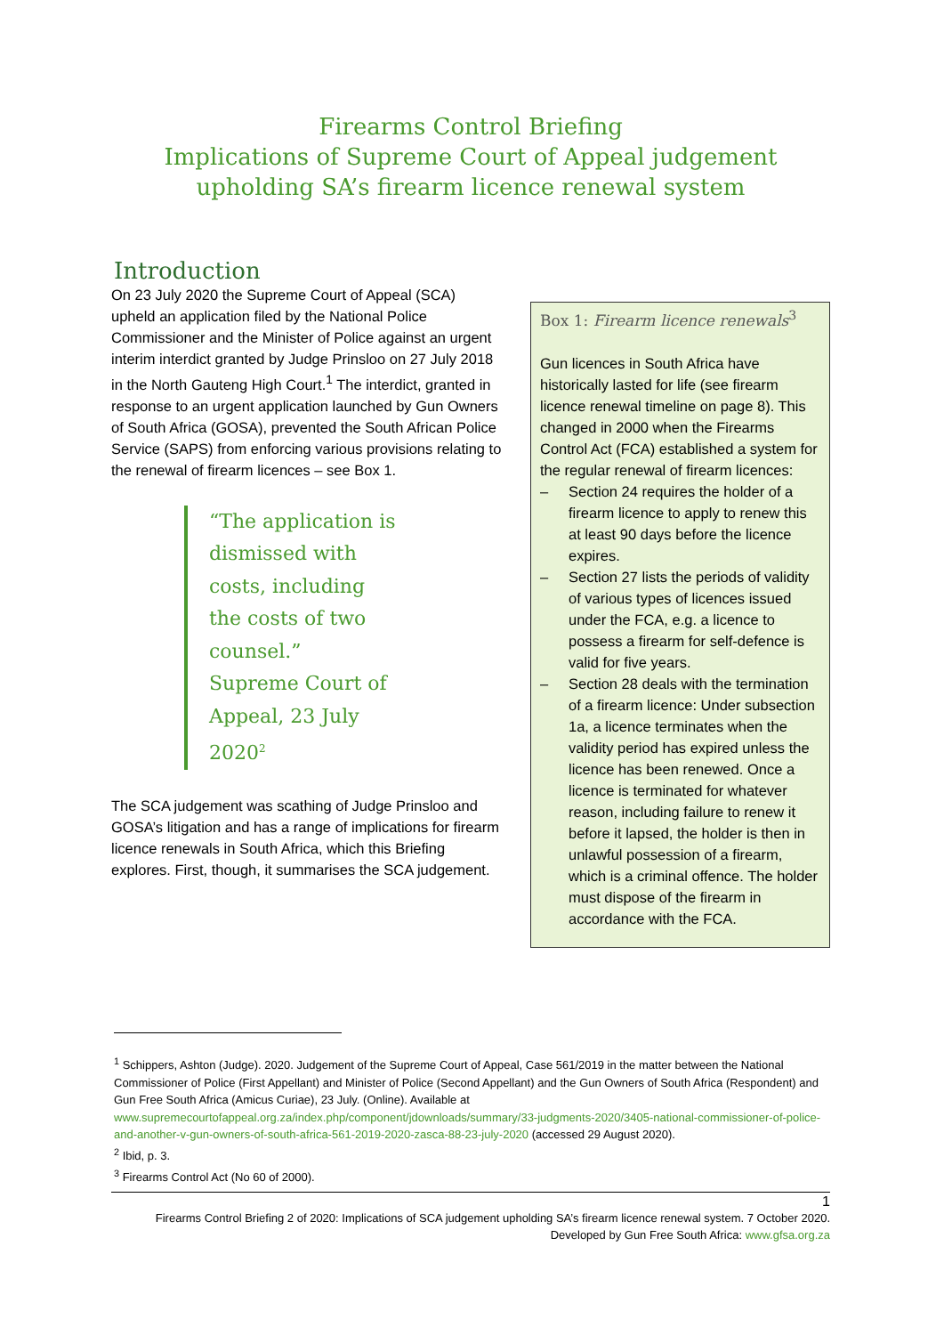Firearms Control Briefing
Implications of Supreme Court of Appeal judgement upholding SA’s firearm licence renewal system
Introduction
On 23 July 2020 the Supreme Court of Appeal (SCA) upheld an application filed by the National Police Commissioner and the Minister of Police against an urgent interim interdict granted by Judge Prinsloo on 27 July 2018 in the North Gauteng High Court.<sup>1</sup> The interdict, granted in response to an urgent application launched by Gun Owners of South Africa (GOSA), prevented the South African Police Service (SAPS) from enforcing various provisions relating to the renewal of firearm licences – see Box 1.
“The application is dismissed with costs, including the costs of two counsel.” Supreme Court of Appeal, 23 July 2020<sup>2</sup>
The SCA judgement was scathing of Judge Prinsloo and GOSA’s litigation and has a range of implications for firearm licence renewals in South Africa, which this Briefing explores. First, though, it summarises the SCA judgement.
Box 1: Firearm licence renewals<sup>3</sup>
Gun licences in South Africa have historically lasted for life (see firearm licence renewal timeline on page 8). This changed in 2000 when the Firearms Control Act (FCA) established a system for the regular renewal of firearm licences:
– Section 24 requires the holder of a firearm licence to apply to renew this at least 90 days before the licence expires.
– Section 27 lists the periods of validity of various types of licences issued under the FCA, e.g. a licence to possess a firearm for self-defence is valid for five years.
– Section 28 deals with the termination of a firearm licence: Under subsection 1a, a licence terminates when the validity period has expired unless the licence has been renewed. Once a licence is terminated for whatever reason, including failure to renew it before it lapsed, the holder is then in unlawful possession of a firearm, which is a criminal offence. The holder must dispose of the firearm in accordance with the FCA.
<sup>1</sup> Schippers, Ashton (Judge). 2020. Judgement of the Supreme Court of Appeal, Case 561/2019 in the matter between the National Commissioner of Police (First Appellant) and Minister of Police (Second Appellant) and the Gun Owners of South Africa (Respondent) and Gun Free South Africa (Amicus Curiae), 23 July. (Online). Available at www.supremecourtofappeal.org.za/index.php/component/jdownloads/summary/33-judgments-2020/3405-national-commissioner-of-police-and-another-v-gun-owners-of-south-africa-561-2019-2020-zasca-88-23-july-2020 (accessed 29 August 2020).
<sup>2</sup> Ibid, p. 3.
<sup>3</sup> Firearms Control Act (No 60 of 2000).
1
Firearms Control Briefing 2 of 2020: Implications of SCA judgement upholding SA’s firearm licence renewal system. 7 October 2020.
Developed by Gun Free South Africa: www.gfsa.org.za